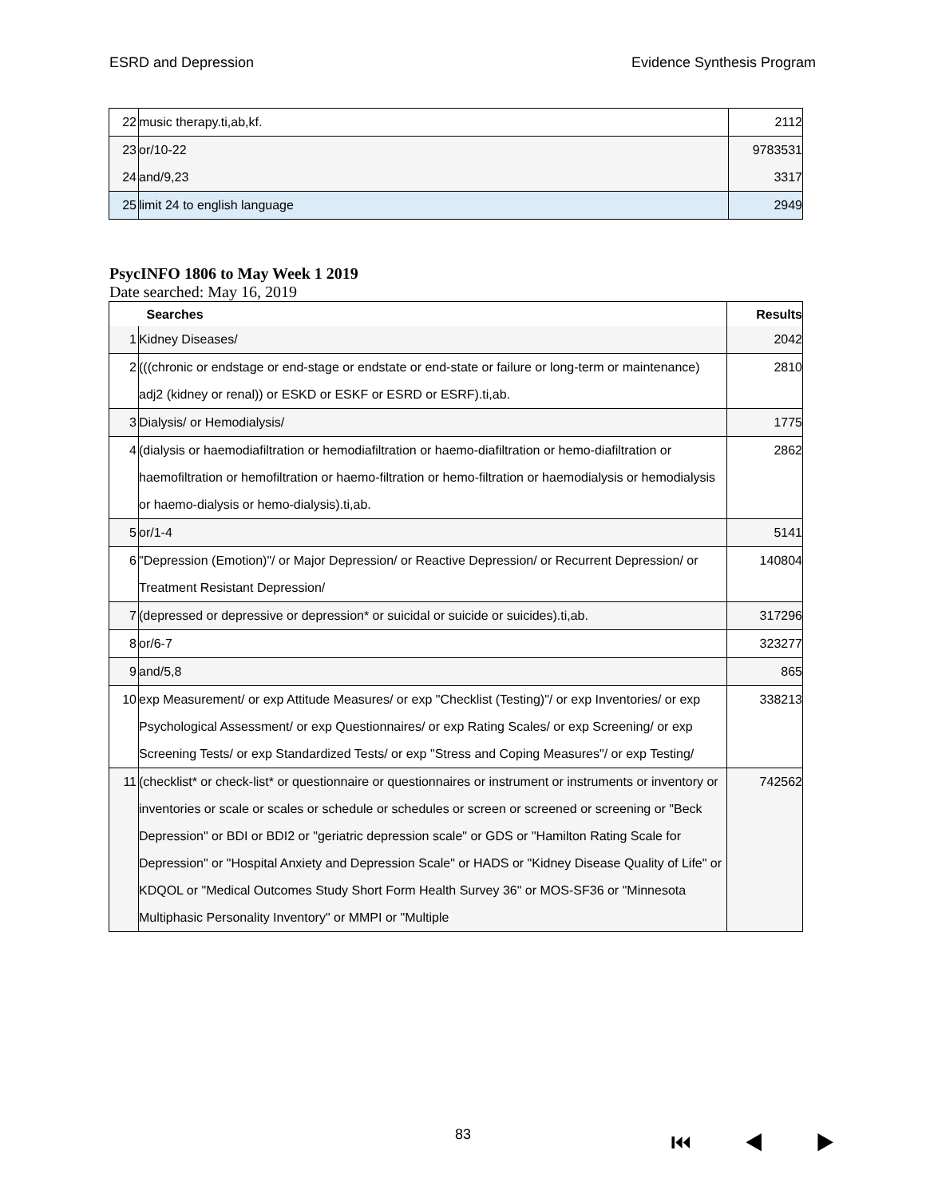ESRD and Depression Evidence Synthesis Program
| 22 | music therapy.ti,ab,kf. | 2112 |
| 23 | or/10-22 | 9783531 |
| 24 | and/9,23 | 3317 |
| 25 | limit 24 to english language | 2949 |
PsycINFO 1806 to May Week 1 2019
Date searched: May 16, 2019
| | Searches | Results |
| 1 | Kidney Diseases/ | 2042 |
| 2 | (((chronic or endstage or end-stage or endstate or end-state or failure or long-term or maintenance) adj2 (kidney or renal)) or ESKD or ESKF or ESRD or ESRF).ti,ab. | 2810 |
| 3 | Dialysis/ or Hemodialysis/ | 1775 |
| 4 | (dialysis or haemodiafiltration or hemodiafiltration or haemo-diafiltration or hemo-diafiltration or haemofiltration or hemofiltration or haemo-filtration or hemo-filtration or haemodialysis or hemodialysis or haemo-dialysis or hemo-dialysis).ti,ab. | 2862 |
| 5 | or/1-4 | 5141 |
| 6 | "Depression (Emotion)"/ or Major Depression/ or Reactive Depression/ or Recurrent Depression/ or Treatment Resistant Depression/ | 140804 |
| 7 | (depressed or depressive or depression* or suicidal or suicide or suicides).ti,ab. | 317296 |
| 8 | or/6-7 | 323277 |
| 9 | and/5,8 | 865 |
| 10 | exp Measurement/ or exp Attitude Measures/ or exp "Checklist (Testing)"/ or exp Inventories/ or exp Psychological Assessment/ or exp Questionnaires/ or exp Rating Scales/ or exp Screening/ or exp Screening Tests/ or exp Standardized Tests/ or exp "Stress and Coping Measures"/ or exp Testing/ | 338213 |
| 11 | (checklist* or check-list* or questionnaire or questionnaires or instrument or instruments or inventory or inventories or scale or scales or schedule or schedules or screen or screened or screening or "Beck Depression" or BDI or BDI2 or "geriatric depression scale" or GDS or "Hamilton Rating Scale for Depression" or "Hospital Anxiety and Depression Scale" or HADS or "Kidney Disease Quality of Life" or KDQOL or "Medical Outcomes Study Short Form Health Survey 36" or MOS-SF36 or "Minnesota Multiphasic Personality Inventory" or MMPI or "Multiple | 742562 |
83 ⏮ ◀ ▶